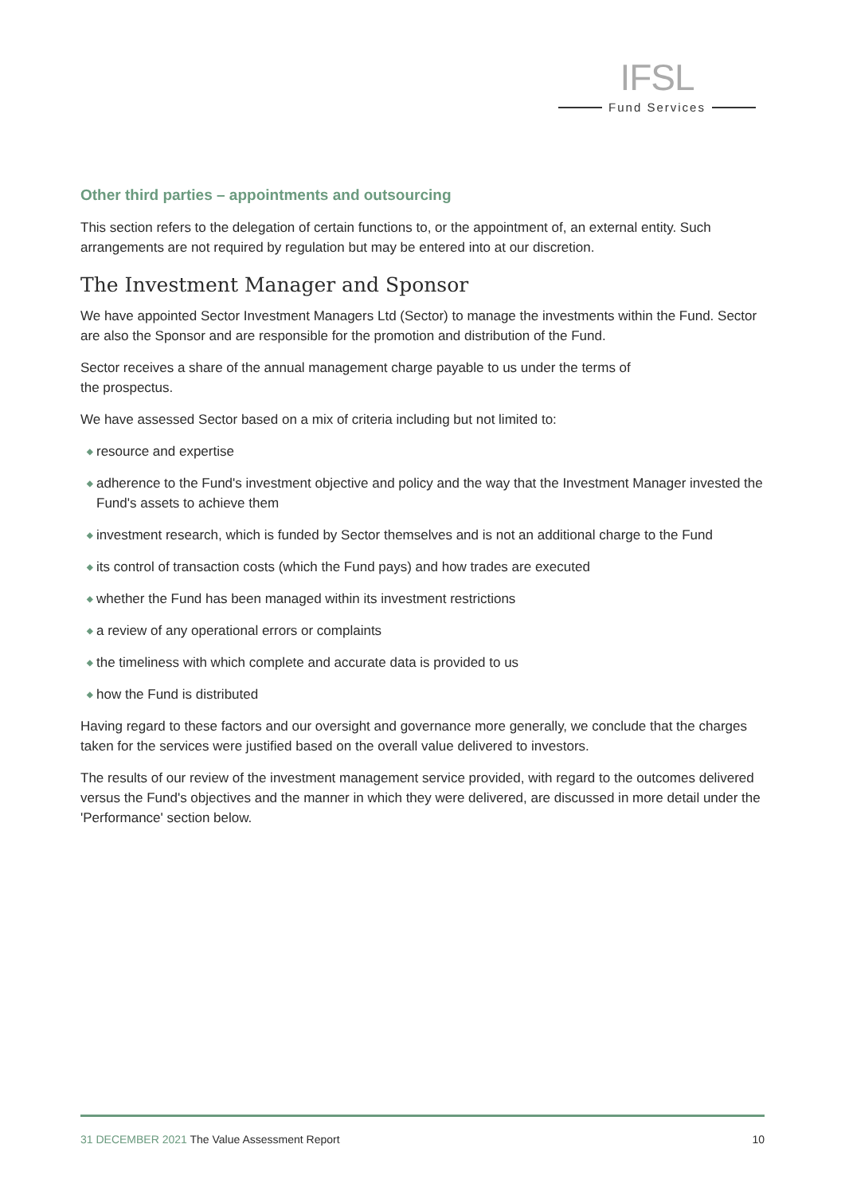IFSL
Fund Services
Other third parties – appointments and outsourcing
This section refers to the delegation of certain functions to, or the appointment of, an external entity. Such arrangements are not required by regulation but may be entered into at our discretion.
The Investment Manager and Sponsor
We have appointed Sector Investment Managers Ltd (Sector) to manage the investments within the Fund. Sector are also the Sponsor and are responsible for the promotion and distribution of the Fund.
Sector receives a share of the annual management charge payable to us under the terms of
the prospectus.
We have assessed Sector based on a mix of criteria including but not limited to:
◆ resource and expertise
◆ adherence to the Fund's investment objective and policy and the way that the Investment Manager invested the Fund's assets to achieve them
◆ investment research, which is funded by Sector themselves and is not an additional charge to the Fund
◆ its control of transaction costs (which the Fund pays) and how trades are executed
◆ whether the Fund has been managed within its investment restrictions
◆ a review of any operational errors or complaints
◆ the timeliness with which complete and accurate data is provided to us
◆ how the Fund is distributed
Having regard to these factors and our oversight and governance more generally, we conclude that the charges taken for the services were justified based on the overall value delivered to investors.
The results of our review of the investment management service provided, with regard to the outcomes delivered versus the Fund's objectives and the manner in which they were delivered, are discussed in more detail under the 'Performance' section below.
31 DECEMBER 2021 The Value Assessment Report
10